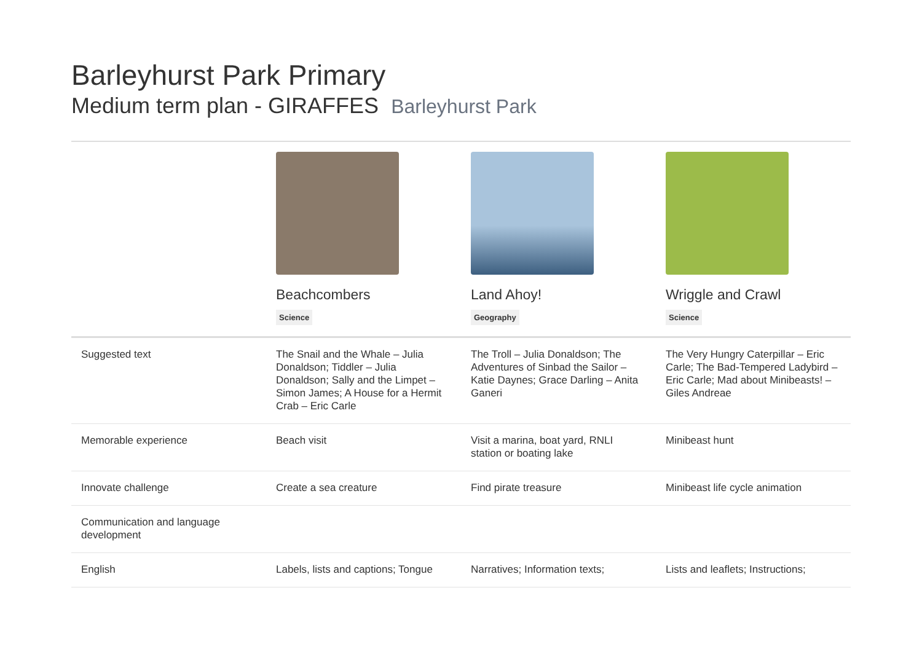Barleyhurst Park Primary
Medium term plan - GIRAFFES Barleyhurst Park
| | Beachcombers Science | Land Ahoy! Geography | Wriggle and Crawl Science |
| Suggested text | The Snail and the Whale – Julia Donaldson; Tiddler – Julia Donaldson; Sally and the Limpet – Simon James; A House for a Hermit Crab – Eric Carle | The Troll – Julia Donaldson; The Adventures of Sinbad the Sailor – Katie Daynes; Grace Darling – Anita Ganeri | The Very Hungry Caterpillar – Eric Carle; The Bad-Tempered Ladybird – Eric Carle; Mad about Minibeasts! – Giles Andreae |
| Memorable experience | Beach visit | Visit a marina, boat yard, RNLI station or boating lake | Minibeast hunt |
| Innovate challenge | Create a sea creature | Find pirate treasure | Minibeast life cycle animation |
| Communication and language development | | | |
| English | Labels, lists and captions; Tongue | Narratives; Information texts; | Lists and leaflets; Instructions; |